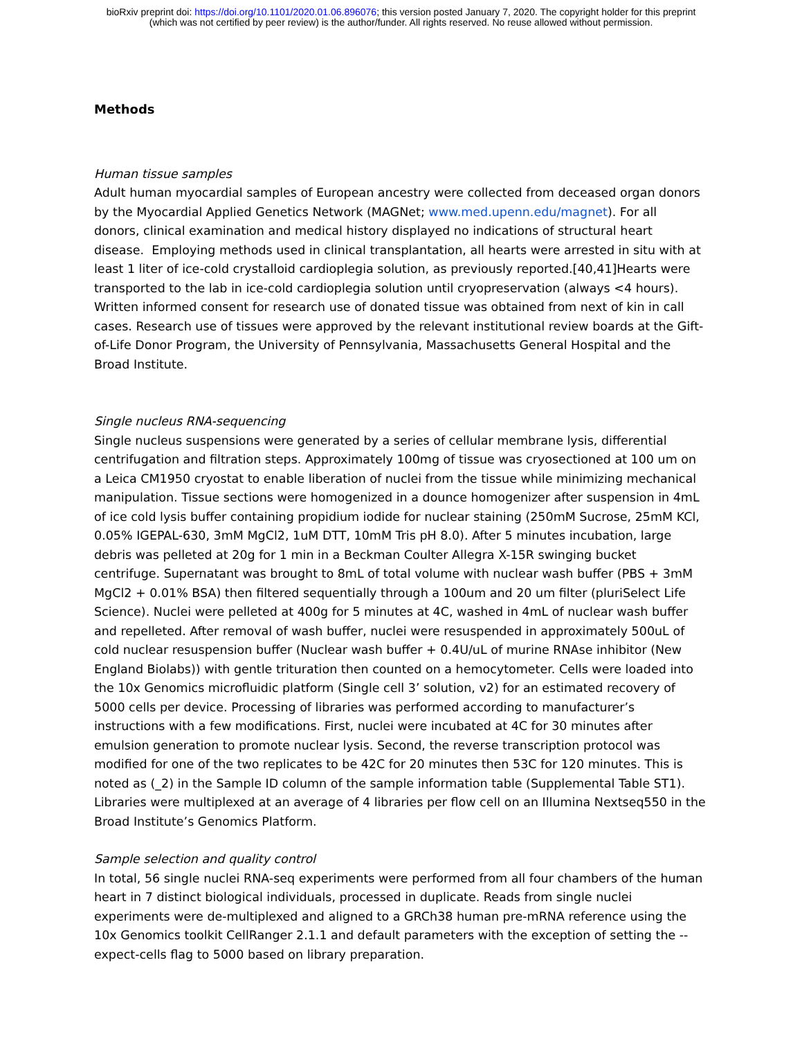bioRxiv preprint doi: https://doi.org/10.1101/2020.01.06.896076; this version posted January 7, 2020. The copyright holder for this preprint
(which was not certified by peer review) is the author/funder. All rights reserved. No reuse allowed without permission.
Methods
Human tissue samples
Adult human myocardial samples of European ancestry were collected from deceased organ donors by the Myocardial Applied Genetics Network (MAGNet; www.med.upenn.edu/magnet). For all donors, clinical examination and medical history displayed no indications of structural heart disease. Employing methods used in clinical transplantation, all hearts were arrested in situ with at least 1 liter of ice-cold crystalloid cardioplegia solution, as previously reported.[40,41]Hearts were transported to the lab in ice-cold cardioplegia solution until cryopreservation (always <4 hours). Written informed consent for research use of donated tissue was obtained from next of kin in call cases. Research use of tissues were approved by the relevant institutional review boards at the Gift-of-Life Donor Program, the University of Pennsylvania, Massachusetts General Hospital and the Broad Institute.
Single nucleus RNA-sequencing
Single nucleus suspensions were generated by a series of cellular membrane lysis, differential centrifugation and filtration steps. Approximately 100mg of tissue was cryosectioned at 100 um on a Leica CM1950 cryostat to enable liberation of nuclei from the tissue while minimizing mechanical manipulation. Tissue sections were homogenized in a dounce homogenizer after suspension in 4mL of ice cold lysis buffer containing propidium iodide for nuclear staining (250mM Sucrose, 25mM KCl, 0.05% IGEPAL-630, 3mM MgCl2, 1uM DTT, 10mM Tris pH 8.0). After 5 minutes incubation, large debris was pelleted at 20g for 1 min in a Beckman Coulter Allegra X-15R swinging bucket centrifuge. Supernatant was brought to 8mL of total volume with nuclear wash buffer (PBS + 3mM MgCl2 + 0.01% BSA) then filtered sequentially through a 100um and 20 um filter (pluriSelect Life Science). Nuclei were pelleted at 400g for 5 minutes at 4C, washed in 4mL of nuclear wash buffer and repelleted. After removal of wash buffer, nuclei were resuspended in approximately 500uL of cold nuclear resuspension buffer (Nuclear wash buffer + 0.4U/uL of murine RNAse inhibitor (New England Biolabs)) with gentle trituration then counted on a hemocytometer. Cells were loaded into the 10x Genomics microfluidic platform (Single cell 3’ solution, v2) for an estimated recovery of 5000 cells per device. Processing of libraries was performed according to manufacturer’s instructions with a few modifications. First, nuclei were incubated at 4C for 30 minutes after emulsion generation to promote nuclear lysis. Second, the reverse transcription protocol was modified for one of the two replicates to be 42C for 20 minutes then 53C for 120 minutes. This is noted as (_2) in the Sample ID column of the sample information table (Supplemental Table ST1). Libraries were multiplexed at an average of 4 libraries per flow cell on an Illumina Nextseq550 in the Broad Institute’s Genomics Platform.
Sample selection and quality control
In total, 56 single nuclei RNA-seq experiments were performed from all four chambers of the human heart in 7 distinct biological individuals, processed in duplicate. Reads from single nuclei experiments were de-multiplexed and aligned to a GRCh38 human pre-mRNA reference using the 10x Genomics toolkit CellRanger 2.1.1 and default parameters with the exception of setting the --expect-cells flag to 5000 based on library preparation.